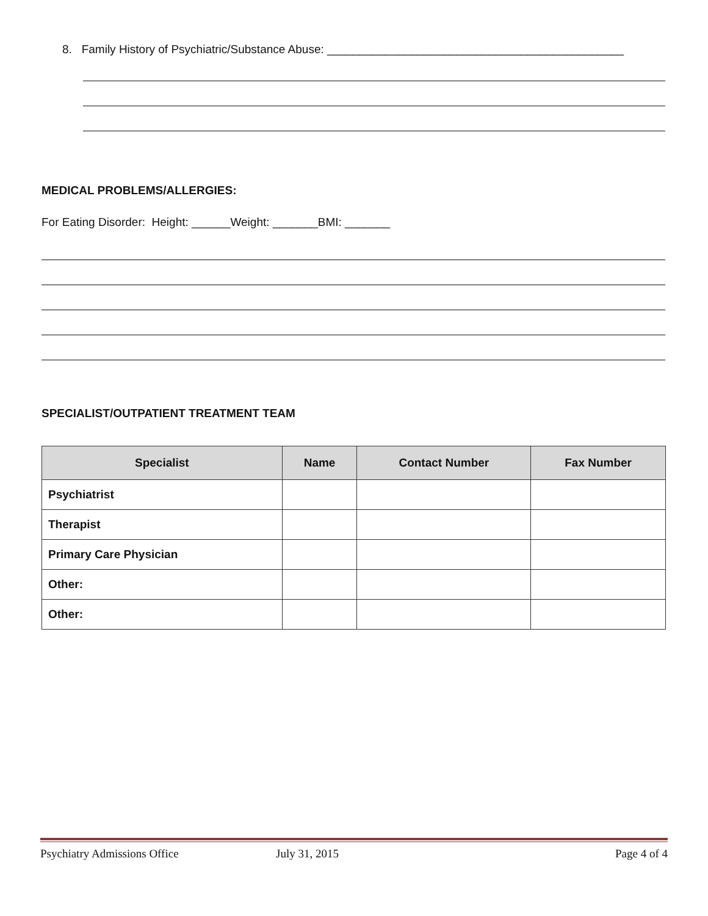8. Family History of Psychiatric/Substance Abuse: ______________________________________________
MEDICAL PROBLEMS/ALLERGIES:
For Eating Disorder: Height: ______Weight: _______BMI: _______
SPECIALIST/OUTPATIENT TREATMENT TEAM
| Specialist | Name | Contact Number | Fax Number |
| --- | --- | --- | --- |
| Psychiatrist | | | |
| Therapist | | | |
| Primary Care Physician | | | |
| Other: | | | |
| Other: | | | |
Psychiatry Admissions Office July 31, 2015 Page 4 of 4